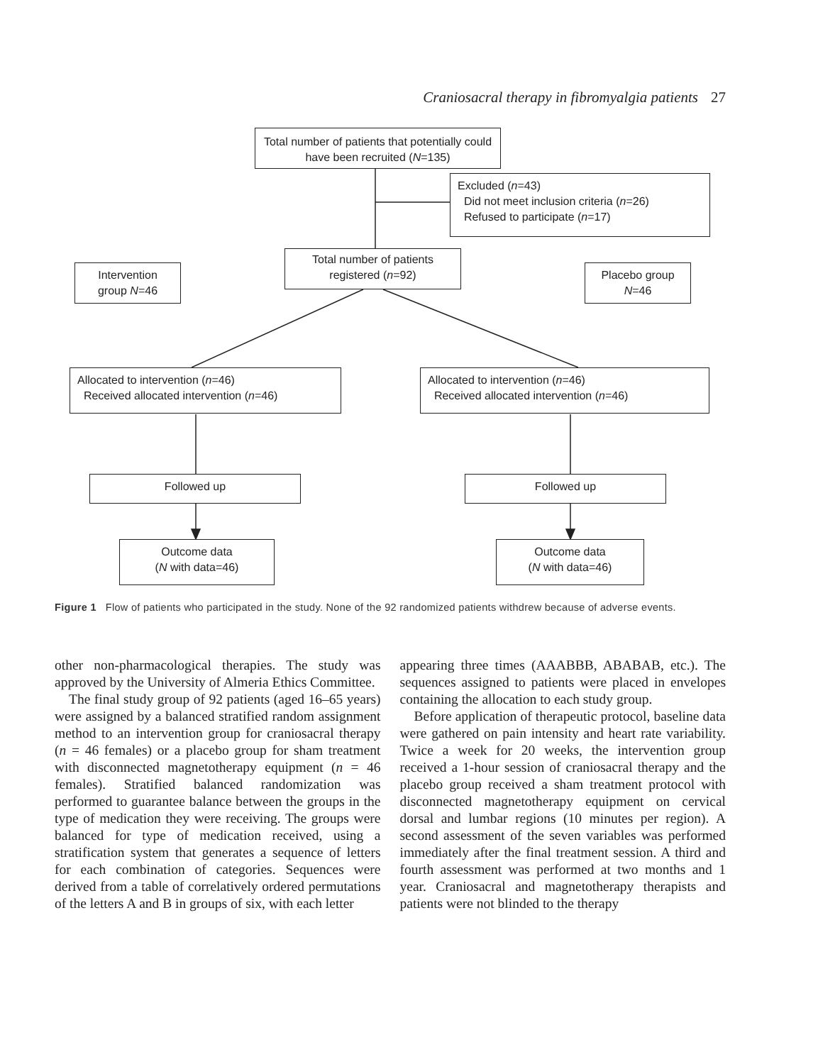Craniosacral therapy in fibromyalgia patients 27
Total number of patients that potentially could have been recruited (N=135)
Excluded (n=43)
Did not meet inclusion criteria (n=26)
Refused to participate (n=17)
Intervention group N=46
Total number of patients registered (n=92)
Placebo group N=46
Allocated to intervention (n=46)
Received allocated intervention (n=46)
Allocated to intervention (n=46)
Received allocated intervention (n=46)
Followed up Followed up
Outcome data
(N with data=46)
Outcome data
(N with data=46)
Figure 1 Flow of patients who participated in the study. None of the 92 randomized patients withdrew because of adverse events.
other non-pharmacological therapies. The study was approved by the University of Almeria Ethics Committee.
The final study group of 92 patients (aged 16–65 years) were assigned by a balanced stratified random assignment method to an intervention group for craniosacral therapy (n = 46 females) or a placebo group for sham treatment with disconnected magnetotherapy equipment (n = 46 females). Stratified balanced randomization was performed to guarantee balance between the groups in the type of medication they were receiving. The groups were balanced for type of medication received, using a stratification system that generates a sequence of letters for each combination of categories. Sequences were derived from a table of correlatively ordered permutations of the letters A and B in groups of six, with each letter
appearing three times (AAABBB, ABABAB, etc.). The sequences assigned to patients were placed in envelopes containing the allocation to each study group.
Before application of therapeutic protocol, baseline data were gathered on pain intensity and heart rate variability. Twice a week for 20 weeks, the intervention group received a 1-hour session of craniosacral therapy and the placebo group received a sham treatment protocol with disconnected magnetotherapy equipment on cervical dorsal and lumbar regions (10 minutes per region). A second assessment of the seven variables was performed immediately after the final treatment session. A third and fourth assessment was performed at two months and 1 year. Craniosacral and magnetotherapy therapists and patients were not blinded to the therapy